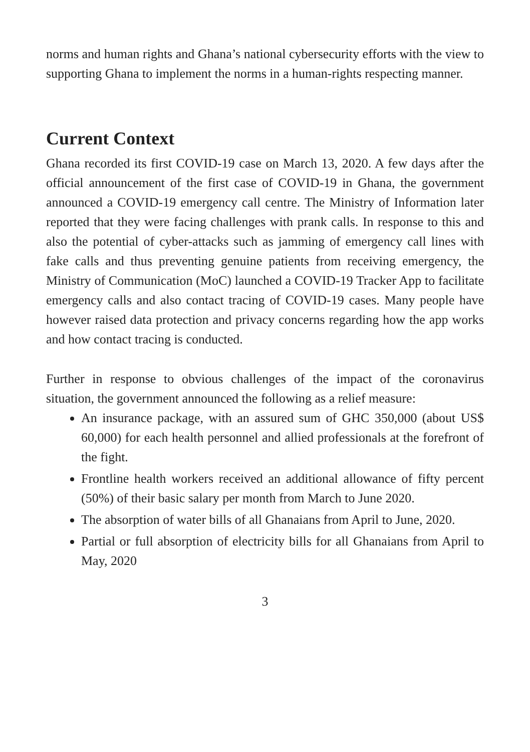norms and human rights and Ghana’s national cybersecurity efforts with the view to supporting Ghana to implement the norms in a human-rights respecting manner.
Current Context
Ghana recorded its first COVID-19 case on March 13, 2020. A few days after the official announcement of the first case of COVID-19 in Ghana, the government announced a COVID-19 emergency call centre. The Ministry of Information later reported that they were facing challenges with prank calls. In response to this and also the potential of cyber-attacks such as jamming of emergency call lines with fake calls and thus preventing genuine patients from receiving emergency, the Ministry of Communication (MoC) launched a COVID-19 Tracker App to facilitate emergency calls and also contact tracing of COVID-19 cases. Many people have however raised data protection and privacy concerns regarding how the app works and how contact tracing is conducted.
Further in response to obvious challenges of the impact of the coronavirus situation, the government announced the following as a relief measure:
An insurance package, with an assured sum of GHC 350,000 (about US$ 60,000) for each health personnel and allied professionals at the forefront of the fight.
Frontline health workers received an additional allowance of fifty percent (50%) of their basic salary per month from March to June 2020.
The absorption of water bills of all Ghanaians from April to June, 2020.
Partial or full absorption of electricity bills for all Ghanaians from April to May, 2020
3